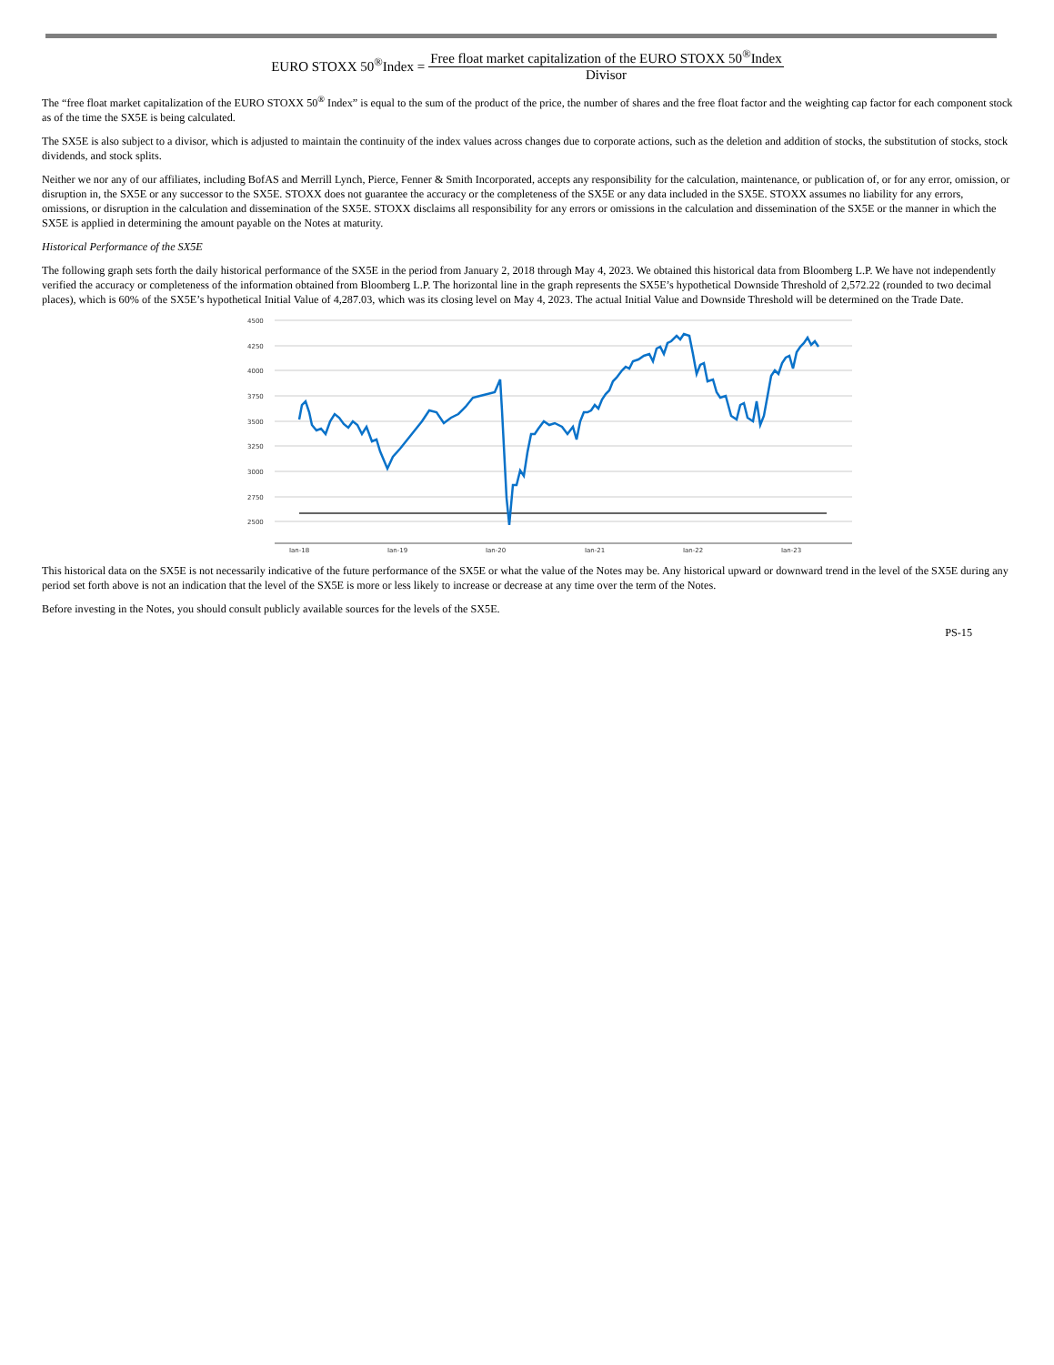EURO STOXX 50<sup>®</sup>Index = Free float market capitalization of the EURO STOXX 50<sup>®</sup>Index Divisor
The “free float market capitalization of the EURO STOXX 50<sup>®</sup> Index” is equal to the sum of the product of the price, the number of shares and the free float factor and the weighting cap factor for each component stock as of the time the SX5E is being calculated.
The SX5E is also subject to a divisor, which is adjusted to maintain the continuity of the index values across changes due to corporate actions, such as the deletion and addition of stocks, the substitution of stocks, stock dividends, and stock splits.
Neither we nor any of our affiliates, including BofAS and Merrill Lynch, Pierce, Fenner & Smith Incorporated, accepts any responsibility for the calculation, maintenance, or publication of, or for any error, omission, or disruption in, the SX5E or any successor to the SX5E. STOXX does not guarantee the accuracy or the completeness of the SX5E or any data included in the SX5E. STOXX assumes no liability for any errors, omissions, or disruption in the calculation and dissemination of the SX5E. STOXX disclaims all responsibility for any errors or omissions in the calculation and dissemination of the SX5E or the manner in which the SX5E is applied in determining the amount payable on the Notes at maturity.
Historical Performance of the SX5E
The following graph sets forth the daily historical performance of the SX5E in the period from January 2, 2018 through May 4, 2023. We obtained this historical data from Bloomberg L.P. We have not independently verified the accuracy or completeness of the information obtained from Bloomberg L.P. The horizontal line in the graph represents the SX5E’s hypothetical Downside Threshold of 2,572.22 (rounded to two decimal places), which is 60% of the SX5E’s hypothetical Initial Value of 4,287.03, which was its closing level on May 4, 2023. The actual Initial Value and Downside Threshold will be determined on the Trade Date.
4500
4250
4000
3750
3500
3250
3000
2750
2500
Jan-18
Jan-19
Jan-20
Jan-21
Jan-22
Jan-23
This historical data on the SX5E is not necessarily indicative of the future performance of the SX5E or what the value of the Notes may be. Any historical upward or downward trend in the level of the SX5E during any period set forth above is not an indication that the level of the SX5E is more or less likely to increase or decrease at any time over the term of the Notes.
Before investing in the Notes, you should consult publicly available sources for the levels of the SX5E.
PS-15